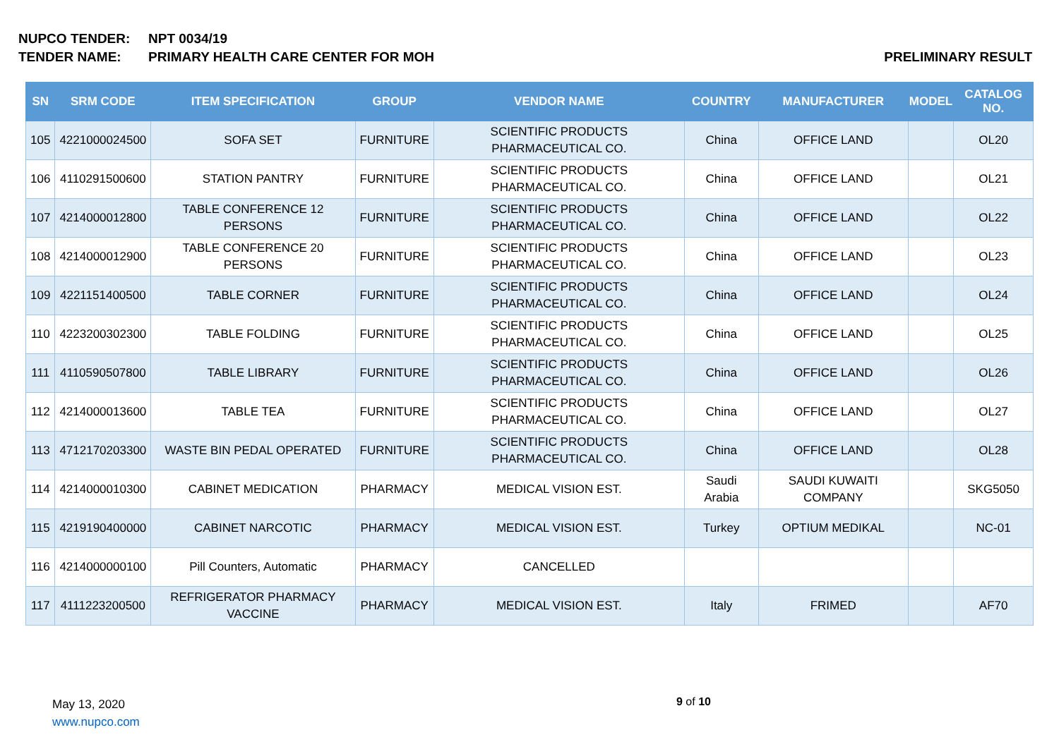NUPCO TENDER: NPT 0034/19
TENDER NAME: PRIMARY HEALTH CARE CENTER FOR MOH PRELIMINARY RESULT
| SN | SRM CODE | ITEM SPECIFICATION | GROUP | VENDOR NAME | COUNTRY | MANUFACTURER | MODEL | CATALOG NO. |
| --- | --- | --- | --- | --- | --- | --- | --- | --- |
| 105 | 4221000024500 | SOFA SET | FURNITURE | SCIENTIFIC PRODUCTS PHARMACEUTICAL CO. | China | OFFICE LAND | | OL20 |
| 106 | 4110291500600 | STATION PANTRY | FURNITURE | SCIENTIFIC PRODUCTS PHARMACEUTICAL CO. | China | OFFICE LAND | | OL21 |
| 107 | 4214000012800 | TABLE CONFERENCE 12 PERSONS | FURNITURE | SCIENTIFIC PRODUCTS PHARMACEUTICAL CO. | China | OFFICE LAND | | OL22 |
| 108 | 4214000012900 | TABLE CONFERENCE 20 PERSONS | FURNITURE | SCIENTIFIC PRODUCTS PHARMACEUTICAL CO. | China | OFFICE LAND | | OL23 |
| 109 | 4221151400500 | TABLE CORNER | FURNITURE | SCIENTIFIC PRODUCTS PHARMACEUTICAL CO. | China | OFFICE LAND | | OL24 |
| 110 | 4223200302300 | TABLE FOLDING | FURNITURE | SCIENTIFIC PRODUCTS PHARMACEUTICAL CO. | China | OFFICE LAND | | OL25 |
| 111 | 4110590507800 | TABLE LIBRARY | FURNITURE | SCIENTIFIC PRODUCTS PHARMACEUTICAL CO. | China | OFFICE LAND | | OL26 |
| 112 | 4214000013600 | TABLE TEA | FURNITURE | SCIENTIFIC PRODUCTS PHARMACEUTICAL CO. | China | OFFICE LAND | | OL27 |
| 113 | 4712170203300 | WASTE BIN PEDAL OPERATED | FURNITURE | SCIENTIFIC PRODUCTS PHARMACEUTICAL CO. | China | OFFICE LAND | | OL28 |
| 114 | 4214000010300 | CABINET MEDICATION | PHARMACY | MEDICAL VISION EST. | Saudi Arabia | SAUDI KUWAITI COMPANY | | SKG5050 |
| 115 | 4219190400000 | CABINET NARCOTIC | PHARMACY | MEDICAL VISION EST. | Turkey | OPTIUM MEDIKAL | | NC-01 |
| 116 | 4214000000100 | Pill Counters, Automatic | PHARMACY | CANCELLED | | | | |
| 117 | 4111223200500 | REFRIGERATOR PHARMACY VACCINE | PHARMACY | MEDICAL VISION EST. | Italy | FRIMED | | AF70 |
May 13, 2020
www.nupco.com
9 of 10